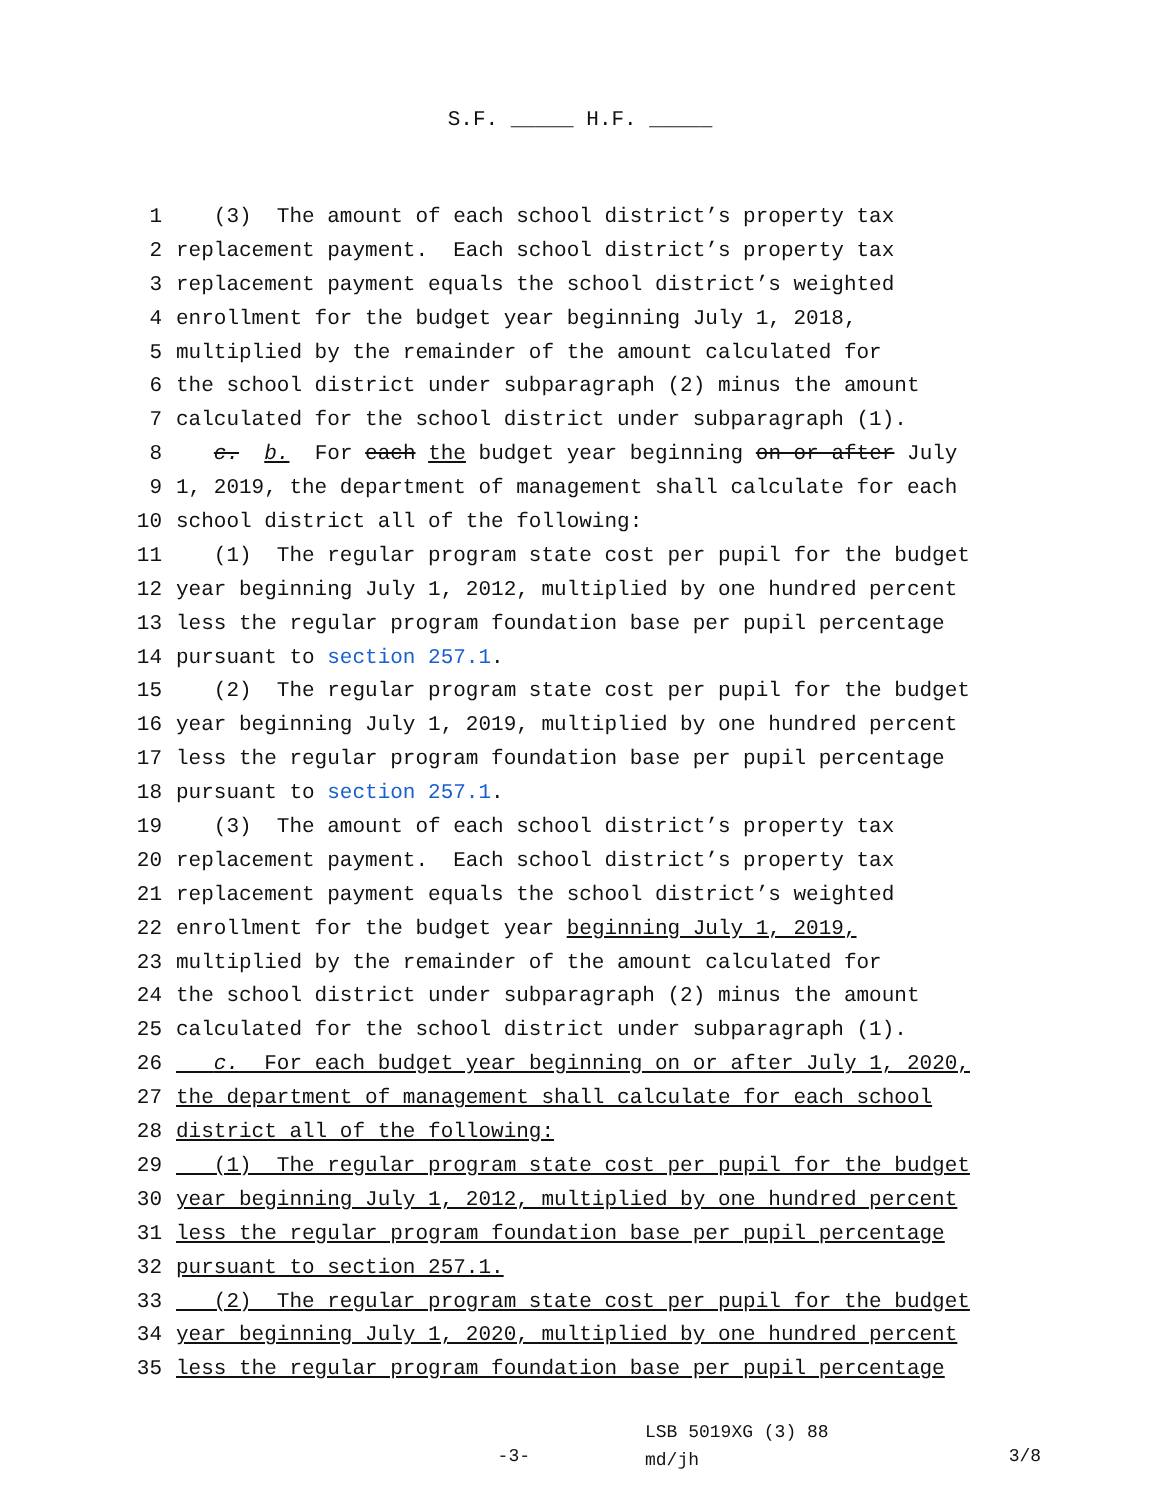S.F. _____ H.F. _____
1 (3) The amount of each school district’s property tax
2 replacement payment. Each school district’s property tax
3 replacement payment equals the school district’s weighted
4 enrollment for the budget year beginning July 1, 2018,
5 multiplied by the remainder of the amount calculated for
6 the school district under subparagraph (2) minus the amount
7 calculated for the school district under subparagraph (1).
8 c. b. For each the budget year beginning on or after July
9 1, 2019, the department of management shall calculate for each
10 school district all of the following:
11 (1) The regular program state cost per pupil for the budget
12 year beginning July 1, 2012, multiplied by one hundred percent
13 less the regular program foundation base per pupil percentage
14 pursuant to section 257.1.
15 (2) The regular program state cost per pupil for the budget
16 year beginning July 1, 2019, multiplied by one hundred percent
17 less the regular program foundation base per pupil percentage
18 pursuant to section 257.1.
19 (3) The amount of each school district’s property tax
20 replacement payment. Each school district’s property tax
21 replacement payment equals the school district’s weighted
22 enrollment for the budget year beginning July 1, 2019,
23 multiplied by the remainder of the amount calculated for
24 the school district under subparagraph (2) minus the amount
25 calculated for the school district under subparagraph (1).
26 c. For each budget year beginning on or after July 1, 2020,
27 the department of management shall calculate for each school
28 district all of the following:
29 (1) The regular program state cost per pupil for the budget
30 year beginning July 1, 2012, multiplied by one hundred percent
31 less the regular program foundation base per pupil percentage
32 pursuant to section 257.1.
33 (2) The regular program state cost per pupil for the budget
34 year beginning July 1, 2020, multiplied by one hundred percent
35 less the regular program foundation base per pupil percentage
-3-
LSB 5019XG (3) 88 md/jh
3/8